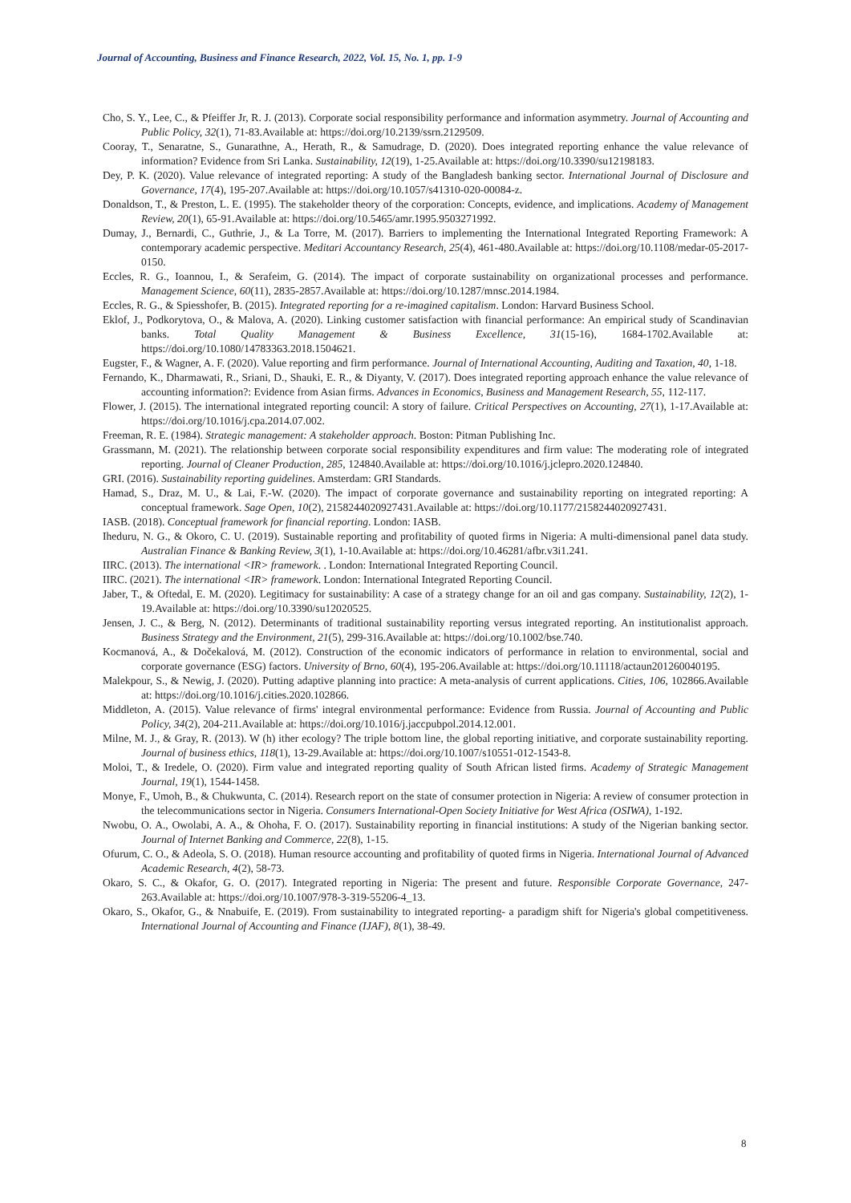Journal of Accounting, Business and Finance Research, 2022, Vol. 15, No. 1, pp. 1-9
Cho, S. Y., Lee, C., & Pfeiffer Jr, R. J. (2013). Corporate social responsibility performance and information asymmetry. Journal of Accounting and Public Policy, 32(1), 71-83.Available at: https://doi.org/10.2139/ssrn.2129509.
Cooray, T., Senaratne, S., Gunarathne, A., Herath, R., & Samudrage, D. (2020). Does integrated reporting enhance the value relevance of information? Evidence from Sri Lanka. Sustainability, 12(19), 1-25.Available at: https://doi.org/10.3390/su12198183.
Dey, P. K. (2020). Value relevance of integrated reporting: A study of the Bangladesh banking sector. International Journal of Disclosure and Governance, 17(4), 195-207.Available at: https://doi.org/10.1057/s41310-020-00084-z.
Donaldson, T., & Preston, L. E. (1995). The stakeholder theory of the corporation: Concepts, evidence, and implications. Academy of Management Review, 20(1), 65-91.Available at: https://doi.org/10.5465/amr.1995.9503271992.
Dumay, J., Bernardi, C., Guthrie, J., & La Torre, M. (2017). Barriers to implementing the International Integrated Reporting Framework: A contemporary academic perspective. Meditari Accountancy Research, 25(4), 461-480.Available at: https://doi.org/10.1108/medar-05-2017-0150.
Eccles, R. G., Ioannou, I., & Serafeim, G. (2014). The impact of corporate sustainability on organizational processes and performance. Management Science, 60(11), 2835-2857.Available at: https://doi.org/10.1287/mnsc.2014.1984.
Eccles, R. G., & Spiesshofer, B. (2015). Integrated reporting for a re-imagined capitalism. London: Harvard Business School.
Eklof, J., Podkorytova, O., & Malova, A. (2020). Linking customer satisfaction with financial performance: An empirical study of Scandinavian banks. Total Quality Management & Business Excellence, 31(15-16), 1684-1702.Available at: https://doi.org/10.1080/14783363.2018.1504621.
Eugster, F., & Wagner, A. F. (2020). Value reporting and firm performance. Journal of International Accounting, Auditing and Taxation, 40, 1-18.
Fernando, K., Dharmawati, R., Sriani, D., Shauki, E. R., & Diyanty, V. (2017). Does integrated reporting approach enhance the value relevance of accounting information?: Evidence from Asian firms. Advances in Economics, Business and Management Research, 55, 112-117.
Flower, J. (2015). The international integrated reporting council: A story of failure. Critical Perspectives on Accounting, 27(1), 1-17.Available at: https://doi.org/10.1016/j.cpa.2014.07.002.
Freeman, R. E. (1984). Strategic management: A stakeholder approach. Boston: Pitman Publishing Inc.
Grassmann, M. (2021). The relationship between corporate social responsibility expenditures and firm value: The moderating role of integrated reporting. Journal of Cleaner Production, 285, 124840.Available at: https://doi.org/10.1016/j.jclepro.2020.124840.
GRI. (2016). Sustainability reporting guidelines. Amsterdam: GRI Standards.
Hamad, S., Draz, M. U., & Lai, F.-W. (2020). The impact of corporate governance and sustainability reporting on integrated reporting: A conceptual framework. Sage Open, 10(2), 2158244020927431.Available at: https://doi.org/10.1177/2158244020927431.
IASB. (2018). Conceptual framework for financial reporting. London: IASB.
Iheduru, N. G., & Okoro, C. U. (2019). Sustainable reporting and profitability of quoted firms in Nigeria: A multi-dimensional panel data study. Australian Finance & Banking Review, 3(1), 1-10.Available at: https://doi.org/10.46281/afbr.v3i1.241.
IIRC. (2013). The international <IR> framework. . London: International Integrated Reporting Council.
IIRC. (2021). The international <IR> framework. London: International Integrated Reporting Council.
Jaber, T., & Oftedal, E. M. (2020). Legitimacy for sustainability: A case of a strategy change for an oil and gas company. Sustainability, 12(2), 1-19.Available at: https://doi.org/10.3390/su12020525.
Jensen, J. C., & Berg, N. (2012). Determinants of traditional sustainability reporting versus integrated reporting. An institutionalist approach. Business Strategy and the Environment, 21(5), 299-316.Available at: https://doi.org/10.1002/bse.740.
Kocmanová, A., & Dočekalová, M. (2012). Construction of the economic indicators of performance in relation to environmental, social and corporate governance (ESG) factors. University of Brno, 60(4), 195-206.Available at: https://doi.org/10.11118/actaun201260040195.
Malekpour, S., & Newig, J. (2020). Putting adaptive planning into practice: A meta-analysis of current applications. Cities, 106, 102866.Available at: https://doi.org/10.1016/j.cities.2020.102866.
Middleton, A. (2015). Value relevance of firms' integral environmental performance: Evidence from Russia. Journal of Accounting and Public Policy, 34(2), 204-211.Available at: https://doi.org/10.1016/j.jaccpubpol.2014.12.001.
Milne, M. J., & Gray, R. (2013). W (h) ither ecology? The triple bottom line, the global reporting initiative, and corporate sustainability reporting. Journal of business ethics, 118(1), 13-29.Available at: https://doi.org/10.1007/s10551-012-1543-8.
Moloi, T., & Iredele, O. (2020). Firm value and integrated reporting quality of South African listed firms. Academy of Strategic Management Journal, 19(1), 1544-1458.
Monye, F., Umoh, B., & Chukwunta, C. (2014). Research report on the state of consumer protection in Nigeria: A review of consumer protection in the telecommunications sector in Nigeria. Consumers International-Open Society Initiative for West Africa (OSIWA), 1-192.
Nwobu, O. A., Owolabi, A. A., & Ohoha, F. O. (2017). Sustainability reporting in financial institutions: A study of the Nigerian banking sector. Journal of Internet Banking and Commerce, 22(8), 1-15.
Ofurum, C. O., & Adeola, S. O. (2018). Human resource accounting and profitability of quoted firms in Nigeria. International Journal of Advanced Academic Research, 4(2), 58-73.
Okaro, S. C., & Okafor, G. O. (2017). Integrated reporting in Nigeria: The present and future. Responsible Corporate Governance, 247-263.Available at: https://doi.org/10.1007/978-3-319-55206-4_13.
Okaro, S., Okafor, G., & Nnabuife, E. (2019). From sustainability to integrated reporting- a paradigm shift for Nigeria's global competitiveness. International Journal of Accounting and Finance (IJAF), 8(1), 38-49.
8